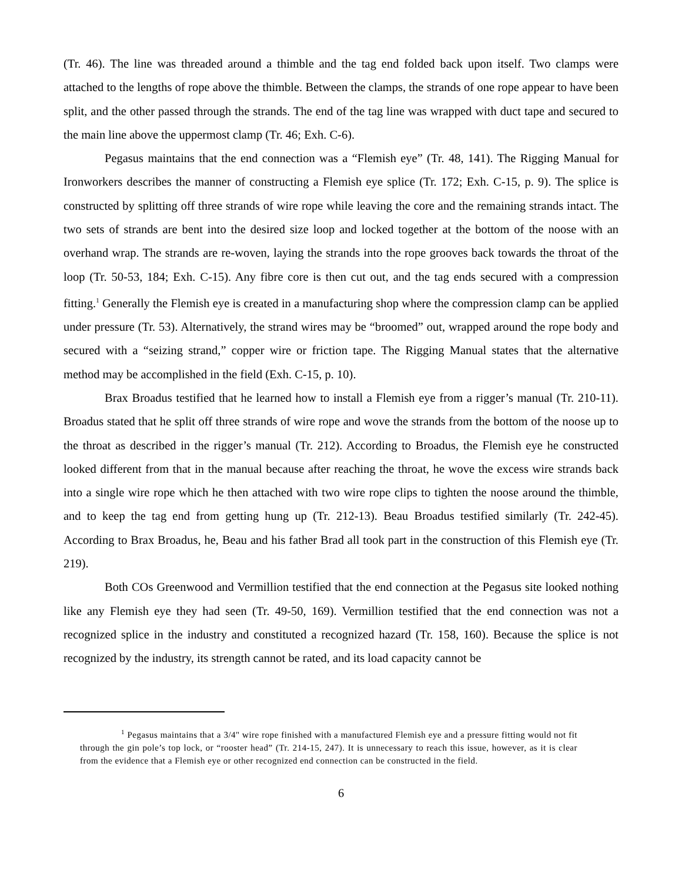(Tr. 46). The line was threaded around a thimble and the tag end folded back upon itself. Two clamps were attached to the lengths of rope above the thimble. Between the clamps, the strands of one rope appear to have been split, and the other passed through the strands. The end of the tag line was wrapped with duct tape and secured to the main line above the uppermost clamp (Tr. 46; Exh. C-6).
Pegasus maintains that the end connection was a “Flemish eye” (Tr. 48, 141). The Rigging Manual for Ironworkers describes the manner of constructing a Flemish eye splice (Tr. 172; Exh. C-15, p. 9). The splice is constructed by splitting off three strands of wire rope while leaving the core and the remaining strands intact. The two sets of strands are bent into the desired size loop and locked together at the bottom of the noose with an overhand wrap. The strands are re-woven, laying the strands into the rope grooves back towards the throat of the loop (Tr. 50-53, 184; Exh. C-15). Any fibre core is then cut out, and the tag ends secured with a compression fitting.<sup>1</sup> Generally the Flemish eye is created in a manufacturing shop where the compression clamp can be applied under pressure (Tr. 53). Alternatively, the strand wires may be “broomed” out, wrapped around the rope body and secured with a “seizing strand,” copper wire or friction tape. The Rigging Manual states that the alternative method may be accomplished in the field (Exh. C-15, p. 10).
Brax Broadus testified that he learned how to install a Flemish eye from a rigger’s manual (Tr. 210-11). Broadus stated that he split off three strands of wire rope and wove the strands from the bottom of the noose up to the throat as described in the rigger’s manual (Tr. 212). According to Broadus, the Flemish eye he constructed looked different from that in the manual because after reaching the throat, he wove the excess wire strands back into a single wire rope which he then attached with two wire rope clips to tighten the noose around the thimble, and to keep the tag end from getting hung up (Tr. 212-13). Beau Broadus testified similarly (Tr. 242-45). According to Brax Broadus, he, Beau and his father Brad all took part in the construction of this Flemish eye (Tr. 219).
Both COs Greenwood and Vermillion testified that the end connection at the Pegasus site looked nothing like any Flemish eye they had seen (Tr. 49-50, 169). Vermillion testified that the end connection was not a recognized splice in the industry and constituted a recognized hazard (Tr. 158, 160). Because the splice is not recognized by the industry, its strength cannot be rated, and its load capacity cannot be
<sup>1</sup> Pegasus maintains that a 3/4" wire rope finished with a manufactured Flemish eye and a pressure fitting would not fit through the gin pole’s top lock, or “rooster head” (Tr. 214-15, 247). It is unnecessary to reach this issue, however, as it is clear from the evidence that a Flemish eye or other recognized end connection can be constructed in the field.
6